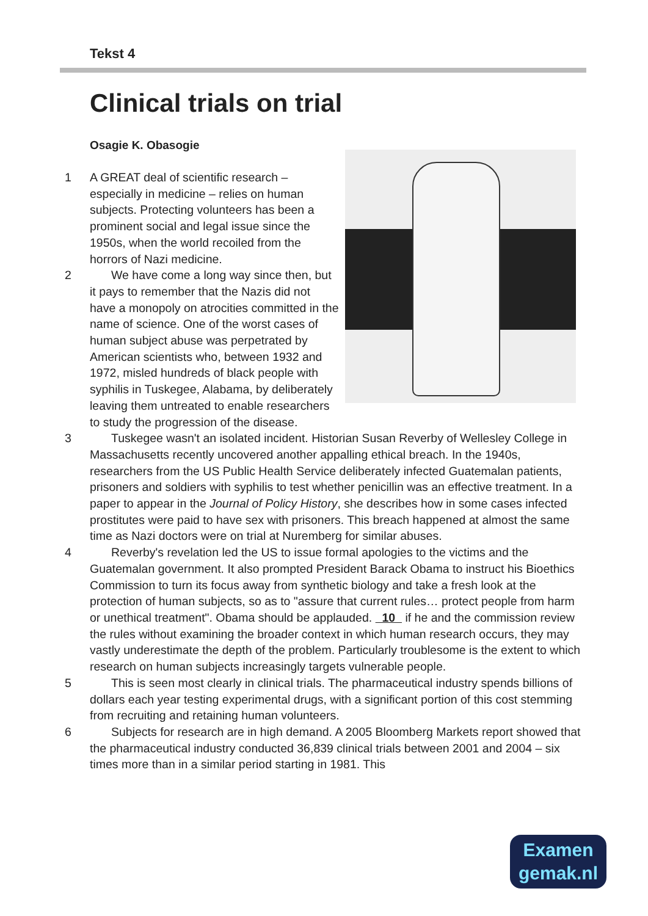Tekst 4
Clinical trials on trial
Osagie K. Obasogie
1 A GREAT deal of scientific research – especially in medicine – relies on human subjects. Protecting volunteers has been a prominent social and legal issue since the 1950s, when the world recoiled from the horrors of Nazi medicine.
2 We have come a long way since then, but it pays to remember that the Nazis did not have a monopoly on atrocities committed in the name of science. One of the worst cases of human subject abuse was perpetrated by American scientists who, between 1932 and 1972, misled hundreds of black people with syphilis in Tuskegee, Alabama, by deliberately leaving them untreated to enable researchers to study the progression of the disease.
3 Tuskegee wasn't an isolated incident. Historian Susan Reverby of Wellesley College in Massachusetts recently uncovered another appalling ethical breach. In the 1940s, researchers from the US Public Health Service deliberately infected Guatemalan patients, prisoners and soldiers with syphilis to test whether penicillin was an effective treatment. In a paper to appear in the Journal of Policy History, she describes how in some cases infected prostitutes were paid to have sex with prisoners. This breach happened at almost the same time as Nazi doctors were on trial at Nuremberg for similar abuses.
4 Reverby's revelation led the US to issue formal apologies to the victims and the Guatemalan government. It also prompted President Barack Obama to instruct his Bioethics Commission to turn its focus away from synthetic biology and take a fresh look at the protection of human subjects, so as to "assure that current rules… protect people from harm or unethical treatment". Obama should be applauded. 10 if he and the commission review the rules without examining the broader context in which human research occurs, they may vastly underestimate the depth of the problem. Particularly troublesome is the extent to which research on human subjects increasingly targets vulnerable people.
5 This is seen most clearly in clinical trials. The pharmaceutical industry spends billions of dollars each year testing experimental drugs, with a significant portion of this cost stemming from recruiting and retaining human volunteers.
6 Subjects for research are in high demand. A 2005 Bloomberg Markets report showed that the pharmaceutical industry conducted 36,839 clinical trials between 2001 and 2004 – six times more than in a similar period starting in 1981. This
Examen
gemak.nl